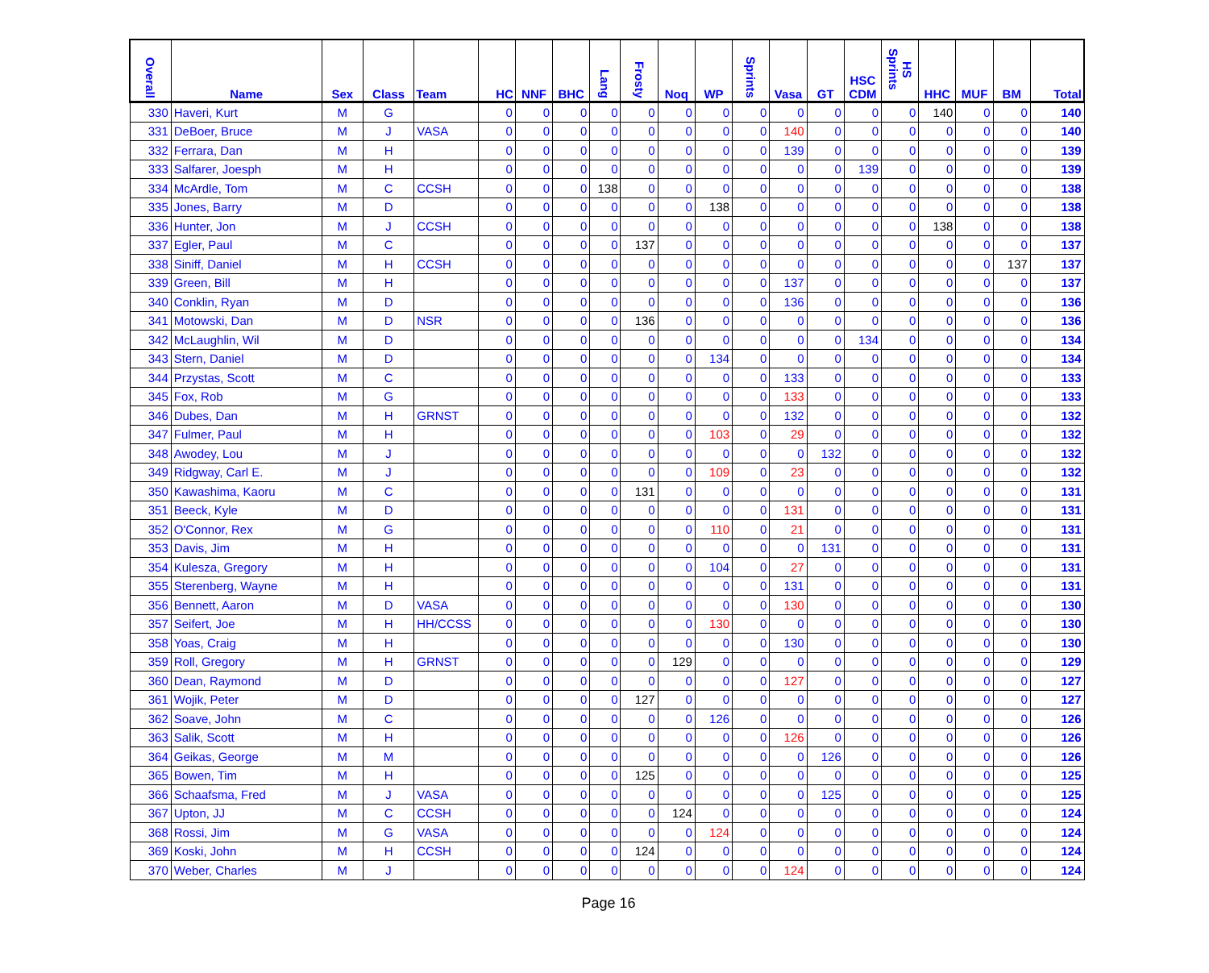| Overall | Name | Sex | Class | Team | HC | NNF | BHC | Lang | Frosty | Noq | WP | Sprints | Vasa | GT | HSC CDM | HS Sprints | HHC | MUF | BM | Total |
| --- | --- | --- | --- | --- | --- | --- | --- | --- | --- | --- | --- | --- | --- | --- | --- | --- | --- | --- | --- | --- |
| 330 | Haveri, Kurt | M | G | | 0 | 0 | 0 | 0 | 0 | 0 | 0 | 0 | 0 | 0 | 0 | 0 | 140 | 0 | 0 | 140 |
| 331 | DeBoer, Bruce | M | J | VASA | 0 | 0 | 0 | 0 | 0 | 0 | 0 | 0 | 140 | 0 | 0 | 0 | 0 | 0 | 0 | 140 |
| 332 | Ferrara, Dan | M | H | | 0 | 0 | 0 | 0 | 0 | 0 | 0 | 0 | 139 | 0 | 0 | 0 | 0 | 0 | 0 | 139 |
| 333 | Salfarer, Joesph | M | H | | 0 | 0 | 0 | 0 | 0 | 0 | 0 | 0 | 0 | 0 | 139 | 0 | 0 | 0 | 0 | 139 |
| 334 | McArdle, Tom | M | C | CCSH | 0 | 0 | 0 | 138 | 0 | 0 | 0 | 0 | 0 | 0 | 0 | 0 | 0 | 0 | 0 | 138 |
| 335 | Jones, Barry | M | D | | 0 | 0 | 0 | 0 | 0 | 0 | 138 | 0 | 0 | 0 | 0 | 0 | 0 | 0 | 0 | 138 |
| 336 | Hunter, Jon | M | J | CCSH | 0 | 0 | 0 | 0 | 0 | 0 | 0 | 0 | 0 | 0 | 0 | 0 | 138 | 0 | 0 | 138 |
| 337 | Egler, Paul | M | C | | 0 | 0 | 0 | 0 | 137 | 0 | 0 | 0 | 0 | 0 | 0 | 0 | 0 | 0 | 0 | 137 |
| 338 | Siniff, Daniel | M | H | CCSH | 0 | 0 | 0 | 0 | 0 | 0 | 0 | 0 | 0 | 0 | 0 | 0 | 0 | 0 | 137 | 137 |
| 339 | Green, Bill | M | H | | 0 | 0 | 0 | 0 | 0 | 0 | 0 | 0 | 137 | 0 | 0 | 0 | 0 | 0 | 0 | 137 |
| 340 | Conklin, Ryan | M | D | | 0 | 0 | 0 | 0 | 0 | 0 | 0 | 0 | 136 | 0 | 0 | 0 | 0 | 0 | 0 | 136 |
| 341 | Motowski, Dan | M | D | NSR | 0 | 0 | 0 | 0 | 136 | 0 | 0 | 0 | 0 | 0 | 0 | 0 | 0 | 0 | 0 | 136 |
| 342 | McLaughlin, Wil | M | D | | 0 | 0 | 0 | 0 | 0 | 0 | 0 | 0 | 0 | 0 | 134 | 0 | 0 | 0 | 0 | 134 |
| 343 | Stern, Daniel | M | D | | 0 | 0 | 0 | 0 | 0 | 0 | 134 | 0 | 0 | 0 | 0 | 0 | 0 | 0 | 0 | 134 |
| 344 | Przystas, Scott | M | C | | 0 | 0 | 0 | 0 | 0 | 0 | 0 | 0 | 133 | 0 | 0 | 0 | 0 | 0 | 0 | 133 |
| 345 | Fox, Rob | M | G | | 0 | 0 | 0 | 0 | 0 | 0 | 0 | 0 | 133 | 0 | 0 | 0 | 0 | 0 | 0 | 133 |
| 346 | Dubes, Dan | M | H | GRNST | 0 | 0 | 0 | 0 | 0 | 0 | 0 | 0 | 132 | 0 | 0 | 0 | 0 | 0 | 0 | 132 |
| 347 | Fulmer, Paul | M | H | | 0 | 0 | 0 | 0 | 0 | 0 | 103 | 0 | 29 | 0 | 0 | 0 | 0 | 0 | 0 | 132 |
| 348 | Awodey, Lou | M | J | | 0 | 0 | 0 | 0 | 0 | 0 | 0 | 0 | 0 | 132 | 0 | 0 | 0 | 0 | 0 | 132 |
| 349 | Ridgway, Carl E. | M | J | | 0 | 0 | 0 | 0 | 0 | 0 | 109 | 0 | 23 | 0 | 0 | 0 | 0 | 0 | 0 | 132 |
| 350 | Kawashima, Kaoru | M | C | | 0 | 0 | 0 | 0 | 131 | 0 | 0 | 0 | 0 | 0 | 0 | 0 | 0 | 0 | 0 | 131 |
| 351 | Beeck, Kyle | M | D | | 0 | 0 | 0 | 0 | 0 | 0 | 0 | 0 | 131 | 0 | 0 | 0 | 0 | 0 | 0 | 131 |
| 352 | O'Connor, Rex | M | G | | 0 | 0 | 0 | 0 | 0 | 0 | 110 | 0 | 21 | 0 | 0 | 0 | 0 | 0 | 0 | 131 |
| 353 | Davis, Jim | M | H | | 0 | 0 | 0 | 0 | 0 | 0 | 0 | 0 | 0 | 131 | 0 | 0 | 0 | 0 | 0 | 131 |
| 354 | Kulesza, Gregory | M | H | | 0 | 0 | 0 | 0 | 0 | 0 | 104 | 0 | 27 | 0 | 0 | 0 | 0 | 0 | 0 | 131 |
| 355 | Sterenberg, Wayne | M | H | | 0 | 0 | 0 | 0 | 0 | 0 | 0 | 0 | 131 | 0 | 0 | 0 | 0 | 0 | 0 | 131 |
| 356 | Bennett, Aaron | M | D | VASA | 0 | 0 | 0 | 0 | 0 | 0 | 0 | 0 | 130 | 0 | 0 | 0 | 0 | 0 | 0 | 130 |
| 357 | Seifert, Joe | M | H | HH/CCSS | 0 | 0 | 0 | 0 | 0 | 0 | 130 | 0 | 0 | 0 | 0 | 0 | 0 | 0 | 0 | 130 |
| 358 | Yoas, Craig | M | H | | 0 | 0 | 0 | 0 | 0 | 0 | 0 | 0 | 130 | 0 | 0 | 0 | 0 | 0 | 0 | 130 |
| 359 | Roll, Gregory | M | H | GRNST | 0 | 0 | 0 | 0 | 0 | 129 | 0 | 0 | 0 | 0 | 0 | 0 | 0 | 0 | 0 | 129 |
| 360 | Dean, Raymond | M | D | | 0 | 0 | 0 | 0 | 0 | 0 | 0 | 0 | 127 | 0 | 0 | 0 | 0 | 0 | 0 | 127 |
| 361 | Wojik, Peter | M | D | | 0 | 0 | 0 | 0 | 127 | 0 | 0 | 0 | 0 | 0 | 0 | 0 | 0 | 0 | 0 | 127 |
| 362 | Soave, John | M | C | | 0 | 0 | 0 | 0 | 0 | 0 | 126 | 0 | 0 | 0 | 0 | 0 | 0 | 0 | 0 | 126 |
| 363 | Salik, Scott | M | H | | 0 | 0 | 0 | 0 | 0 | 0 | 0 | 0 | 126 | 0 | 0 | 0 | 0 | 0 | 0 | 126 |
| 364 | Geikas, George | M | M | | 0 | 0 | 0 | 0 | 0 | 0 | 0 | 0 | 0 | 126 | 0 | 0 | 0 | 0 | 0 | 126 |
| 365 | Bowen, Tim | M | H | | 0 | 0 | 0 | 0 | 125 | 0 | 0 | 0 | 0 | 0 | 0 | 0 | 0 | 0 | 0 | 125 |
| 366 | Schaafsma, Fred | M | J | VASA | 0 | 0 | 0 | 0 | 0 | 0 | 0 | 0 | 0 | 125 | 0 | 0 | 0 | 0 | 0 | 125 |
| 367 | Upton, JJ | M | C | CCSH | 0 | 0 | 0 | 0 | 0 | 124 | 0 | 0 | 0 | 0 | 0 | 0 | 0 | 0 | 0 | 124 |
| 368 | Rossi, Jim | M | G | VASA | 0 | 0 | 0 | 0 | 0 | 0 | 124 | 0 | 0 | 0 | 0 | 0 | 0 | 0 | 0 | 124 |
| 369 | Koski, John | M | H | CCSH | 0 | 0 | 0 | 0 | 124 | 0 | 0 | 0 | 0 | 0 | 0 | 0 | 0 | 0 | 0 | 124 |
| 370 | Weber, Charles | M | J | | 0 | 0 | 0 | 0 | 0 | 0 | 0 | 0 | 124 | 0 | 0 | 0 | 0 | 0 | 0 | 124 |
Page 16